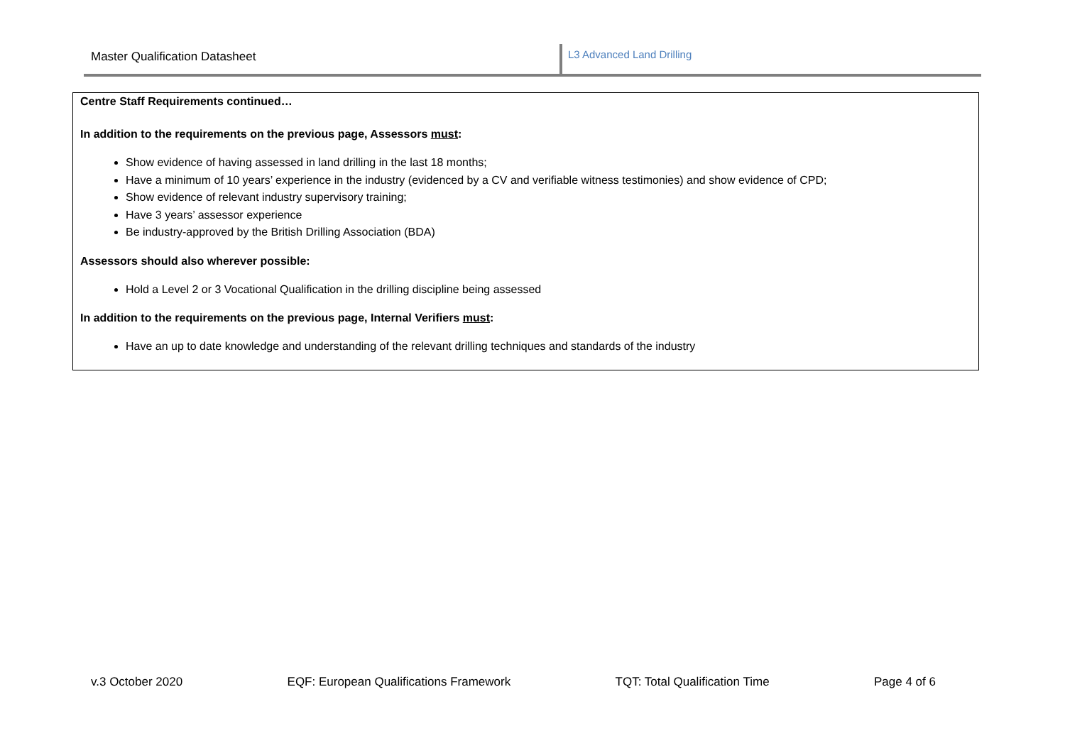Master Qualification Datasheet L3 Advanced Land Drilling
Centre Staff Requirements continued…
In addition to the requirements on the previous page, Assessors must:
Show evidence of having assessed in land drilling in the last 18 months;
Have a minimum of 10 years’ experience in the industry (evidenced by a CV and verifiable witness testimonies) and show evidence of CPD;
Show evidence of relevant industry supervisory training;
Have 3 years’ assessor experience
Be industry-approved by the British Drilling Association (BDA)
Assessors should also wherever possible:
Hold a Level 2 or 3 Vocational Qualification in the drilling discipline being assessed
In addition to the requirements on the previous page, Internal Verifiers must:
Have an up to date knowledge and understanding of the relevant drilling techniques and standards of the industry
v.3 October 2020 EQF: European Qualifications Framework TQT: Total Qualification Time Page 4 of 6